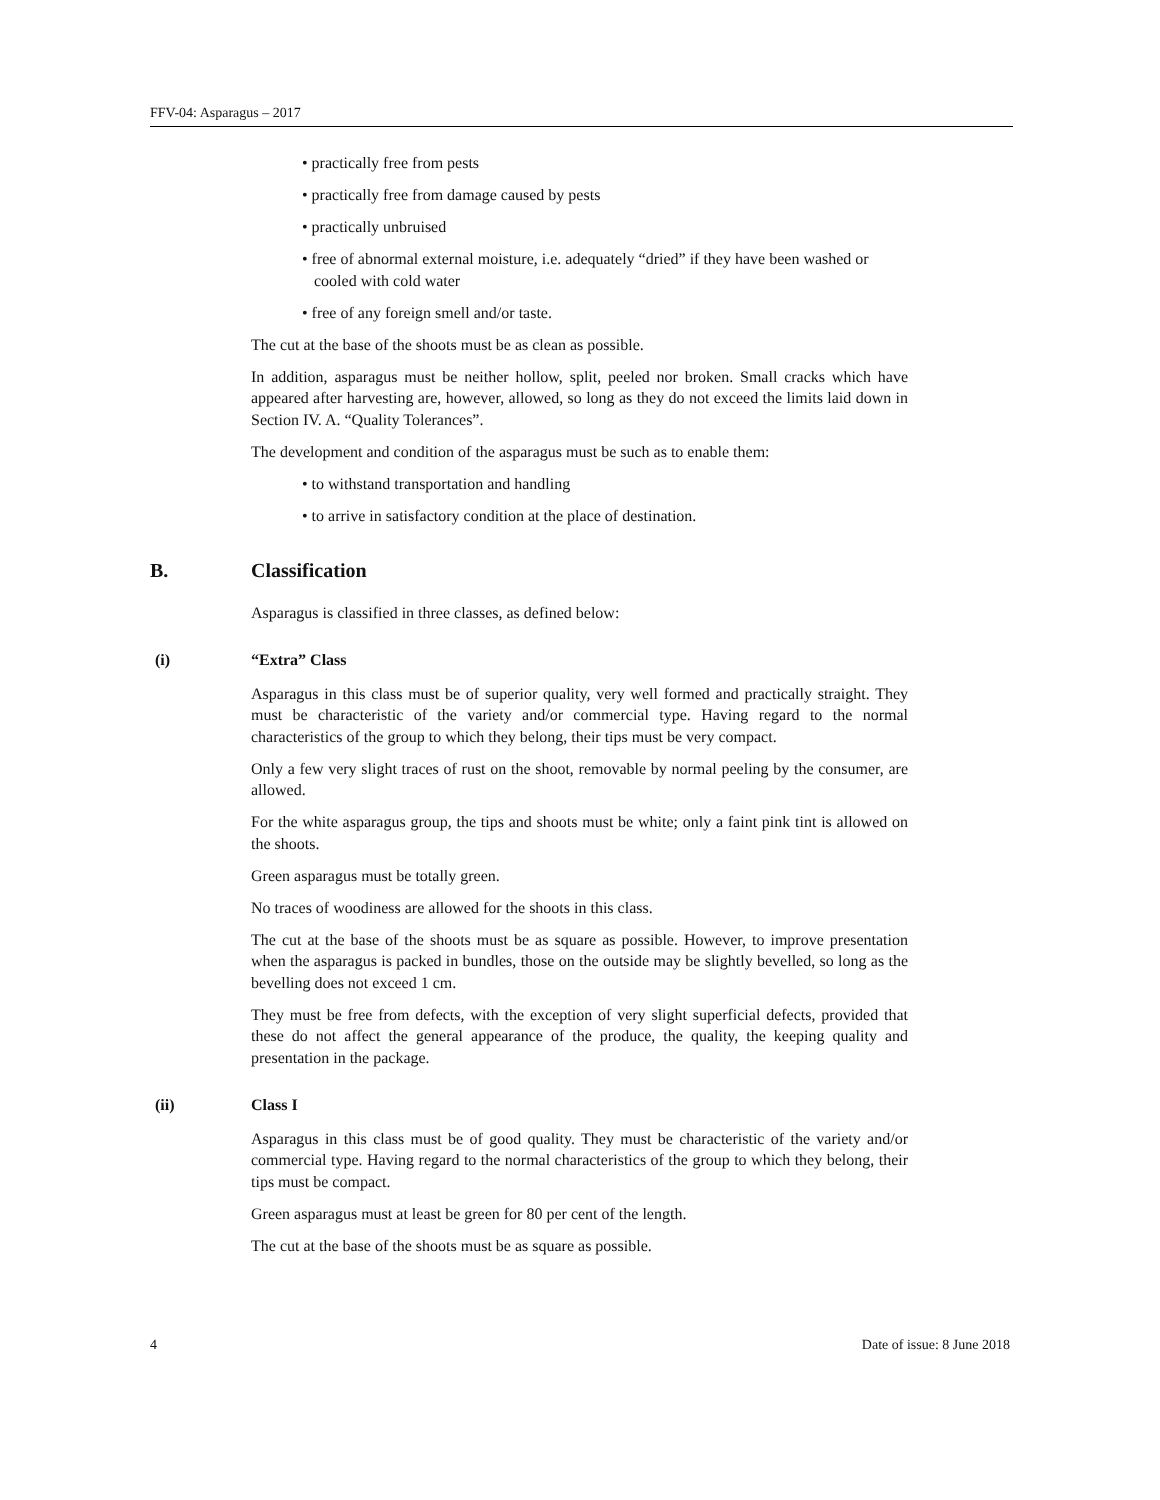FFV-04: Asparagus – 2017
• practically free from pests
• practically free from damage caused by pests
• practically unbruised
• free of abnormal external moisture, i.e. adequately “dried” if they have been washed or cooled with cold water
• free of any foreign smell and/or taste.
The cut at the base of the shoots must be as clean as possible.
In addition, asparagus must be neither hollow, split, peeled nor broken. Small cracks which have appeared after harvesting are, however, allowed, so long as they do not exceed the limits laid down in Section IV. A. “Quality Tolerances”.
The development and condition of the asparagus must be such as to enable them:
• to withstand transportation and handling
• to arrive in satisfactory condition at the place of destination.
B. Classification
Asparagus is classified in three classes, as defined below:
(i) “Extra” Class
Asparagus in this class must be of superior quality, very well formed and practically straight. They must be characteristic of the variety and/or commercial type. Having regard to the normal characteristics of the group to which they belong, their tips must be very compact.
Only a few very slight traces of rust on the shoot, removable by normal peeling by the consumer, are allowed.
For the white asparagus group, the tips and shoots must be white; only a faint pink tint is allowed on the shoots.
Green asparagus must be totally green.
No traces of woodiness are allowed for the shoots in this class.
The cut at the base of the shoots must be as square as possible. However, to improve presentation when the asparagus is packed in bundles, those on the outside may be slightly bevelled, so long as the bevelling does not exceed 1 cm.
They must be free from defects, with the exception of very slight superficial defects, provided that these do not affect the general appearance of the produce, the quality, the keeping quality and presentation in the package.
(ii) Class I
Asparagus in this class must be of good quality. They must be characteristic of the variety and/or commercial type. Having regard to the normal characteristics of the group to which they belong, their tips must be compact.
Green asparagus must at least be green for 80 per cent of the length.
The cut at the base of the shoots must be as square as possible.
4 Date of issue: 8 June 2018